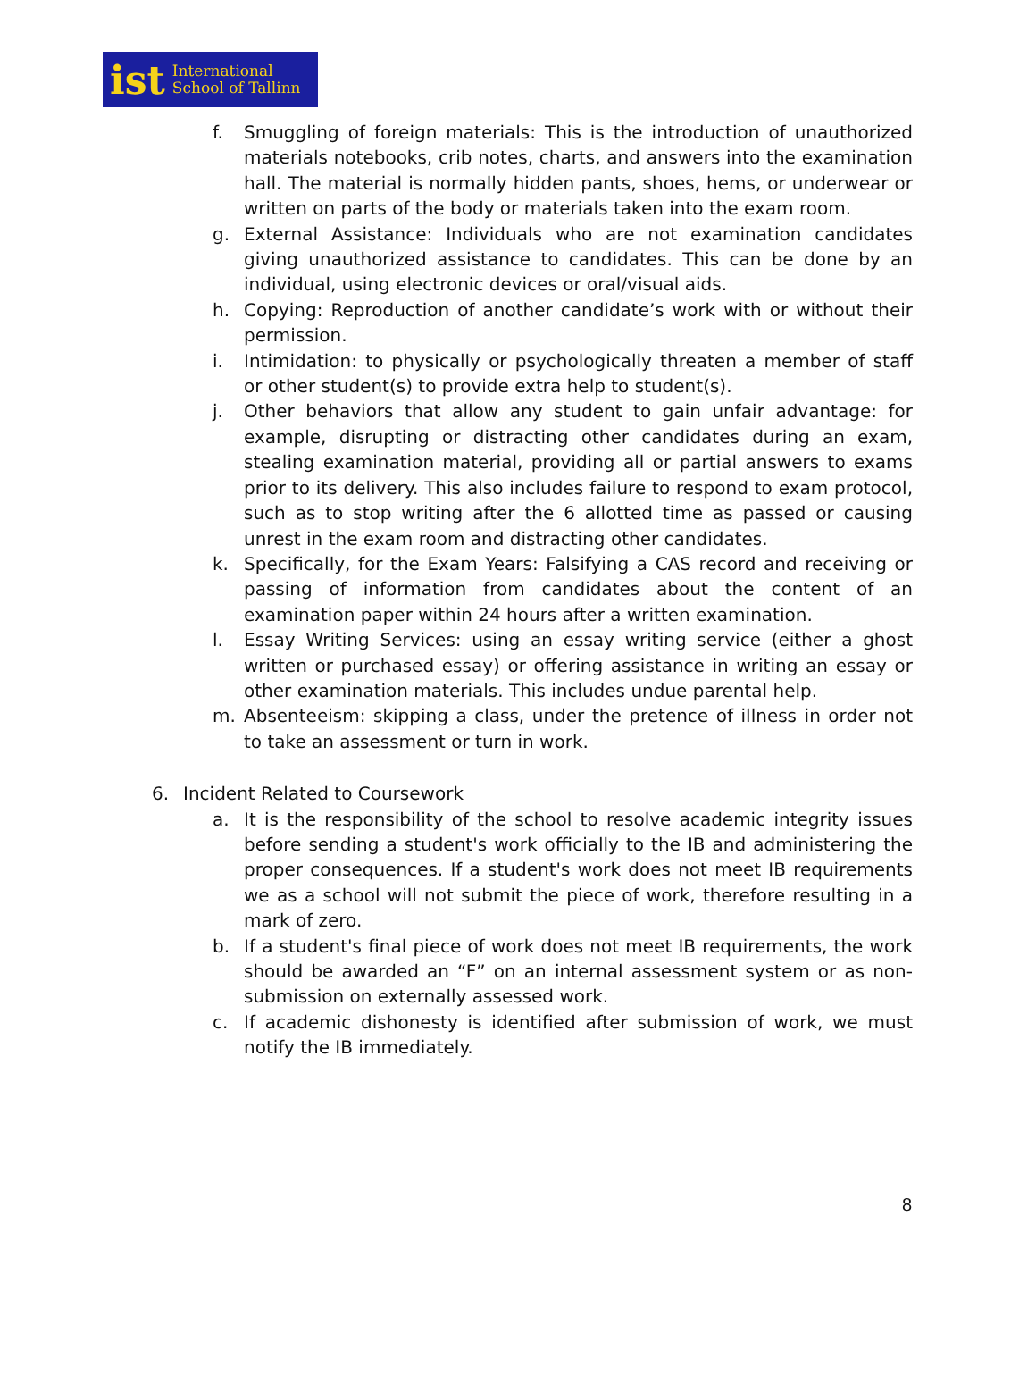ist International
School of Tallinn
f. Smuggling of foreign materials: This is the introduction of unauthorized materials notebooks, crib notes, charts, and answers into the examination hall. The material is normally hidden pants, shoes, hems, or underwear or written on parts of the body or materials taken into the exam room.
g. External Assistance: Individuals who are not examination candidates giving unauthorized assistance to candidates. This can be done by an individual, using electronic devices or oral/visual aids.
h. Copying: Reproduction of another candidate’s work with or without their permission.
i. Intimidation: to physically or psychologically threaten a member of staff or other student(s) to provide extra help to student(s).
j. Other behaviors that allow any student to gain unfair advantage: for example, disrupting or distracting other candidates during an exam, stealing examination material, providing all or partial answers to exams prior to its delivery. This also includes failure to respond to exam protocol, such as to stop writing after the 6 allotted time as passed or causing unrest in the exam room and distracting other candidates.
k. Specifically, for the Exam Years: Falsifying a CAS record and receiving or passing of information from candidates about the content of an examination paper within 24 hours after a written examination.
l. Essay Writing Services: using an essay writing service (either a ghost written or purchased essay) or offering assistance in writing an essay or other examination materials. This includes undue parental help.
m. Absenteeism: skipping a class, under the pretence of illness in order not to take an assessment or turn in work.
6. Incident Related to Coursework
a. It is the responsibility of the school to resolve academic integrity issues before sending a student's work officially to the IB and administering the proper consequences. If a student's work does not meet IB requirements we as a school will not submit the piece of work, therefore resulting in a mark of zero.
b. If a student's final piece of work does not meet IB requirements, the work should be awarded an “F” on an internal assessment system or as non-submission on externally assessed work.
c. If academic dishonesty is identified after submission of work, we must notify the IB immediately.
8